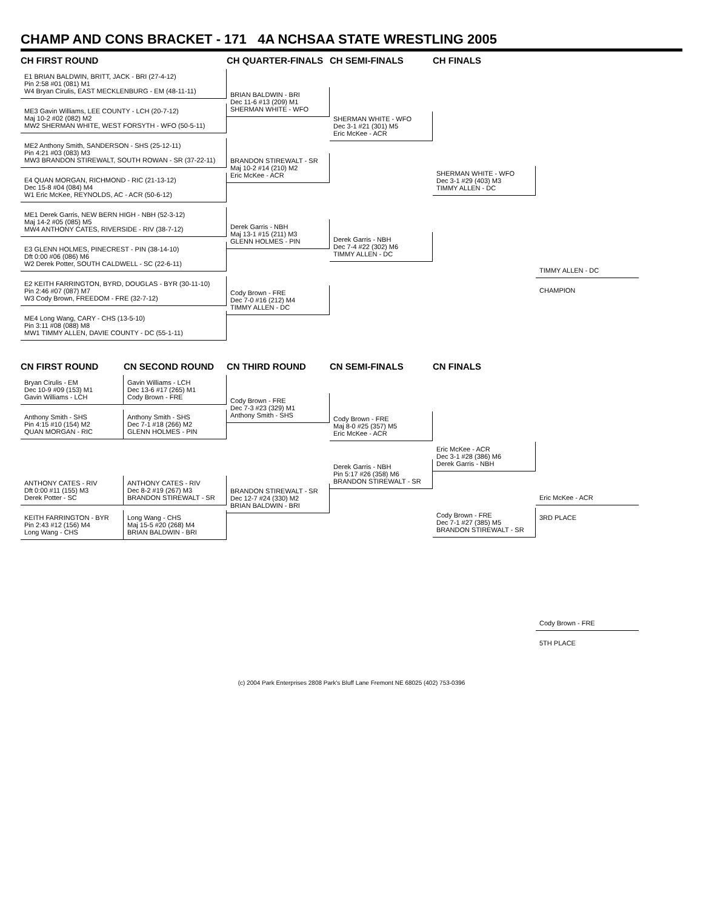CHAMP AND CONS BRACKET - 171 4A NCHSAA STATE WRESTLING 2005
CH FIRST ROUND
CH QUARTER-FINALS
CH SEMI-FINALS
CH FINALS
E1 BRIAN BALDWIN, BRITT, JACK - BRI (27-4-12)
Pin 2:58 #01 (081) M1
W4 Bryan Cirulis, EAST MECKLENBURG - EM (48-11-11)
ME3 Gavin Williams, LEE COUNTY - LCH (20-7-12)
Maj 10-2 #02 (082) M2
MW2 SHERMAN WHITE, WEST FORSYTH - WFO (50-5-11)
ME2 Anthony Smith, SANDERSON - SHS (25-12-11)
Pin 4:21 #03 (083) M3
MW3 BRANDON STIREWALT, SOUTH ROWAN - SR (37-22-11)
E4 QUAN MORGAN, RICHMOND - RIC (21-13-12)
Dec 15-8 #04 (084) M4
W1 Eric McKee, REYNOLDS, AC - ACR (50-6-12)
ME1 Derek Garris, NEW BERN HIGH - NBH (52-3-12)
Maj 14-2 #05 (085) M5
MW4 ANTHONY CATES, RIVERSIDE - RIV (38-7-12)
E3 GLENN HOLMES, PINECREST - PIN (38-14-10)
Dft 0:00 #06 (086) M6
W2 Derek Potter, SOUTH CALDWELL - SC (22-6-11)
E2 KEITH FARRINGTON, BYRD, DOUGLAS - BYR (30-11-10)
Pin 2:46 #07 (087) M7
W3 Cody Brown, FREEDOM - FRE (32-7-12)
ME4 Long Wang, CARY - CHS (13-5-10)
Pin 3:11 #08 (088) M8
MW1 TIMMY ALLEN, DAVIE COUNTY - DC (55-1-11)
BRIAN BALDWIN - BRI
Dec 11-6 #13 (209) M1
SHERMAN WHITE - WFO
BRANDON STIREWALT - SR
Maj 10-2 #14 (210) M2
Eric McKee - ACR
Derek Garris - NBH
Maj 13-1 #15 (211) M3
GLENN HOLMES - PIN
Cody Brown - FRE
Dec 7-0 #16 (212) M4
TIMMY ALLEN - DC
SHERMAN WHITE - WFO
Dec 3-1 #21 (301) M5
Eric McKee - ACR
Derek Garris - NBH
Dec 7-4 #22 (302) M6
TIMMY ALLEN - DC
SHERMAN WHITE - WFO
Dec 3-1 #29 (403) M3
TIMMY ALLEN - DC
TIMMY ALLEN - DC
CHAMPION
CN FIRST ROUND
CN SECOND ROUND
CN THIRD ROUND
CN SEMI-FINALS
CN FINALS
Bryan Cirulis - EM
Dec 10-9 #09 (153) M1
Gavin Williams - LCH
Anthony Smith - SHS
Pin 4:15 #10 (154) M2
QUAN MORGAN - RIC
ANTHONY CATES - RIV
Dft 0:00 #11 (155) M3
Derek Potter - SC
KEITH FARRINGTON - BYR
Pin 2:43 #12 (156) M4
Long Wang - CHS
Gavin Williams - LCH
Dec 13-6 #17 (265) M1
Cody Brown - FRE
Anthony Smith - SHS
Dec 7-1 #18 (266) M2
GLENN HOLMES - PIN
ANTHONY CATES - RIV
Dec 8-2 #19 (267) M3
BRANDON STIREWALT - SR
Long Wang - CHS
Maj 15-5 #20 (268) M4
BRIAN BALDWIN - BRI
Cody Brown - FRE
Dec 7-3 #23 (329) M1
Anthony Smith - SHS
BRANDON STIREWALT - SR
Dec 12-7 #24 (330) M2
BRIAN BALDWIN - BRI
Cody Brown - FRE
Maj 8-0 #25 (357) M5
Eric McKee - ACR
Derek Garris - NBH
Pin 5:17 #26 (358) M6
BRANDON STIREWALT - SR
Eric McKee - ACR
Dec 3-1 #28 (386) M6
Derek Garris - NBH
Cody Brown - FRE
Dec 7-1 #27 (385) M5
BRANDON STIREWALT - SR
Eric McKee - ACR
3RD PLACE
Cody Brown - FRE
5TH PLACE
(c) 2004 Park Enterprises 2808 Park's Bluff Lane Fremont NE 68025 (402) 753-0396